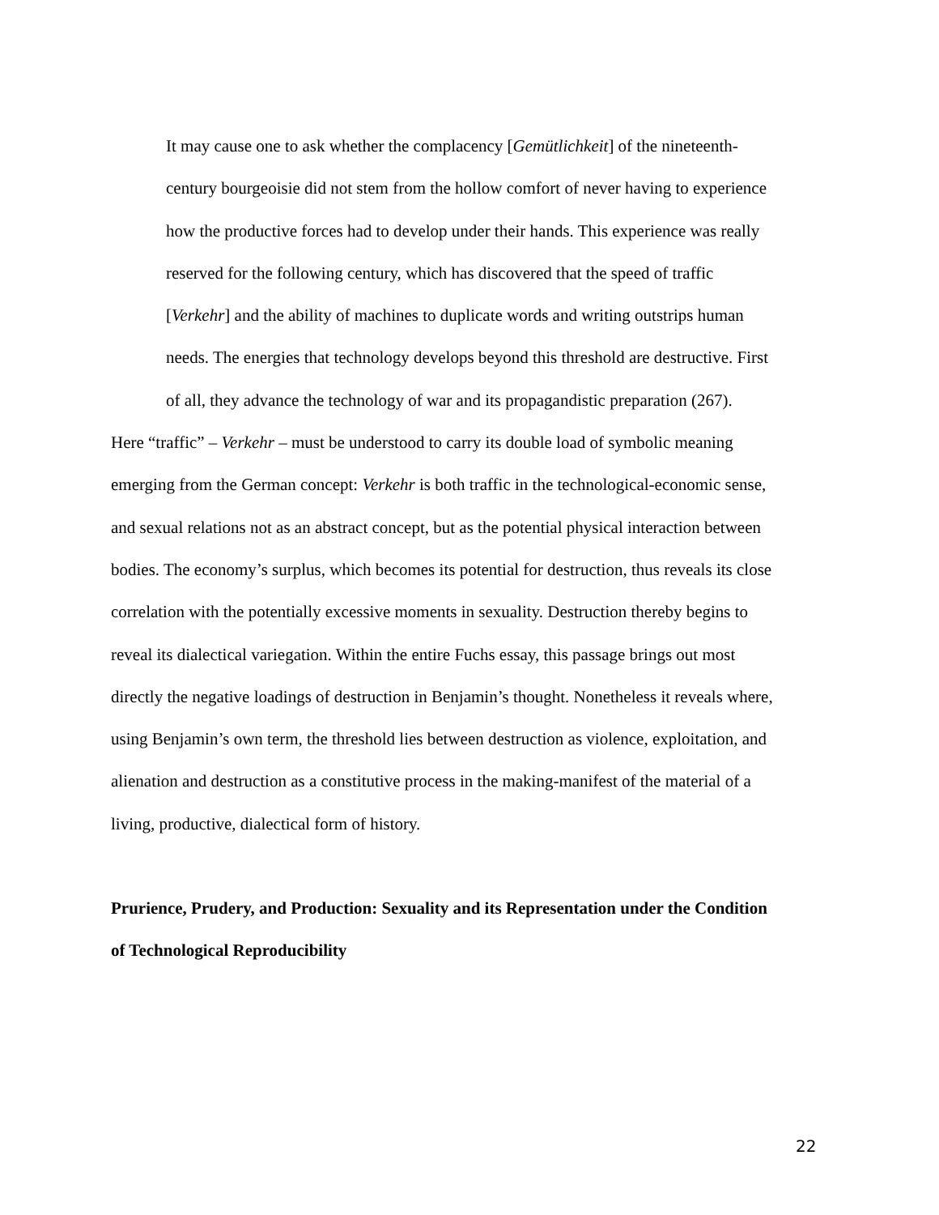It may cause one to ask whether the complacency [Gemütlichkeit] of the nineteenth-century bourgeoisie did not stem from the hollow comfort of never having to experience how the productive forces had to develop under their hands. This experience was really reserved for the following century, which has discovered that the speed of traffic [Verkehr] and the ability of machines to duplicate words and writing outstrips human needs. The energies that technology develops beyond this threshold are destructive. First of all, they advance the technology of war and its propagandistic preparation (267).
Here “traffic” – Verkehr – must be understood to carry its double load of symbolic meaning emerging from the German concept: Verkehr is both traffic in the technological-economic sense, and sexual relations not as an abstract concept, but as the potential physical interaction between bodies. The economy’s surplus, which becomes its potential for destruction, thus reveals its close correlation with the potentially excessive moments in sexuality. Destruction thereby begins to reveal its dialectical variegation. Within the entire Fuchs essay, this passage brings out most directly the negative loadings of destruction in Benjamin’s thought. Nonetheless it reveals where, using Benjamin’s own term, the threshold lies between destruction as violence, exploitation, and alienation and destruction as a constitutive process in the making-manifest of the material of a living, productive, dialectical form of history.
Prurience, Prudery, and Production: Sexuality and its Representation under the Condition of Technological Reproducibility
22